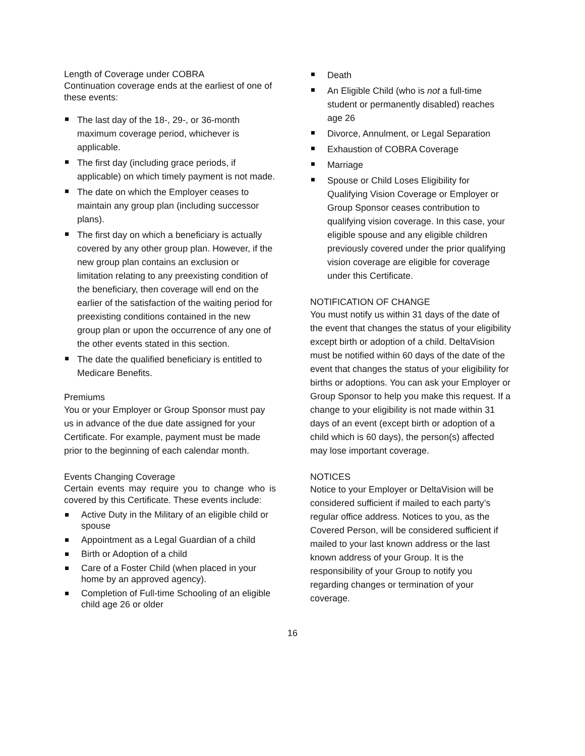Length of Coverage under COBRA
Continuation coverage ends at the earliest of one of these events:
The last day of the 18-, 29-, or 36-month maximum coverage period, whichever is applicable.
The first day (including grace periods, if applicable) on which timely payment is not made.
The date on which the Employer ceases to maintain any group plan (including successor plans).
The first day on which a beneficiary is actually covered by any other group plan. However, if the new group plan contains an exclusion or limitation relating to any preexisting condition of the beneficiary, then coverage will end on the earlier of the satisfaction of the waiting period for preexisting conditions contained in the new group plan or upon the occurrence of any one of the other events stated in this section.
The date the qualified beneficiary is entitled to Medicare Benefits.
Premiums
You or your Employer or Group Sponsor must pay us in advance of the due date assigned for your Certificate. For example, payment must be made prior to the beginning of each calendar month.
Events Changing Coverage
Certain events may require you to change who is covered by this Certificate. These events include:
Active Duty in the Military of an eligible child or spouse
Appointment as a Legal Guardian of a child
Birth or Adoption of a child
Care of a Foster Child (when placed in your home by an approved agency).
Completion of Full-time Schooling of an eligible child age 26 or older
Death
An Eligible Child (who is not a full-time student or permanently disabled) reaches age 26
Divorce, Annulment, or Legal Separation
Exhaustion of COBRA Coverage
Marriage
Spouse or Child Loses Eligibility for Qualifying Vision Coverage or Employer or Group Sponsor ceases contribution to qualifying vision coverage. In this case, your eligible spouse and any eligible children previously covered under the prior qualifying vision coverage are eligible for coverage under this Certificate.
NOTIFICATION OF CHANGE
You must notify us within 31 days of the date of the event that changes the status of your eligibility except birth or adoption of a child. DeltaVision must be notified within 60 days of the date of the event that changes the status of your eligibility for births or adoptions. You can ask your Employer or Group Sponsor to help you make this request. If a change to your eligibility is not made within 31 days of an event (except birth or adoption of a child which is 60 days), the person(s) affected may lose important coverage.
NOTICES
Notice to your Employer or DeltaVision will be considered sufficient if mailed to each party’s regular office address. Notices to you, as the Covered Person, will be considered sufficient if mailed to your last known address or the last known address of your Group. It is the responsibility of your Group to notify you regarding changes or termination of your coverage.
16